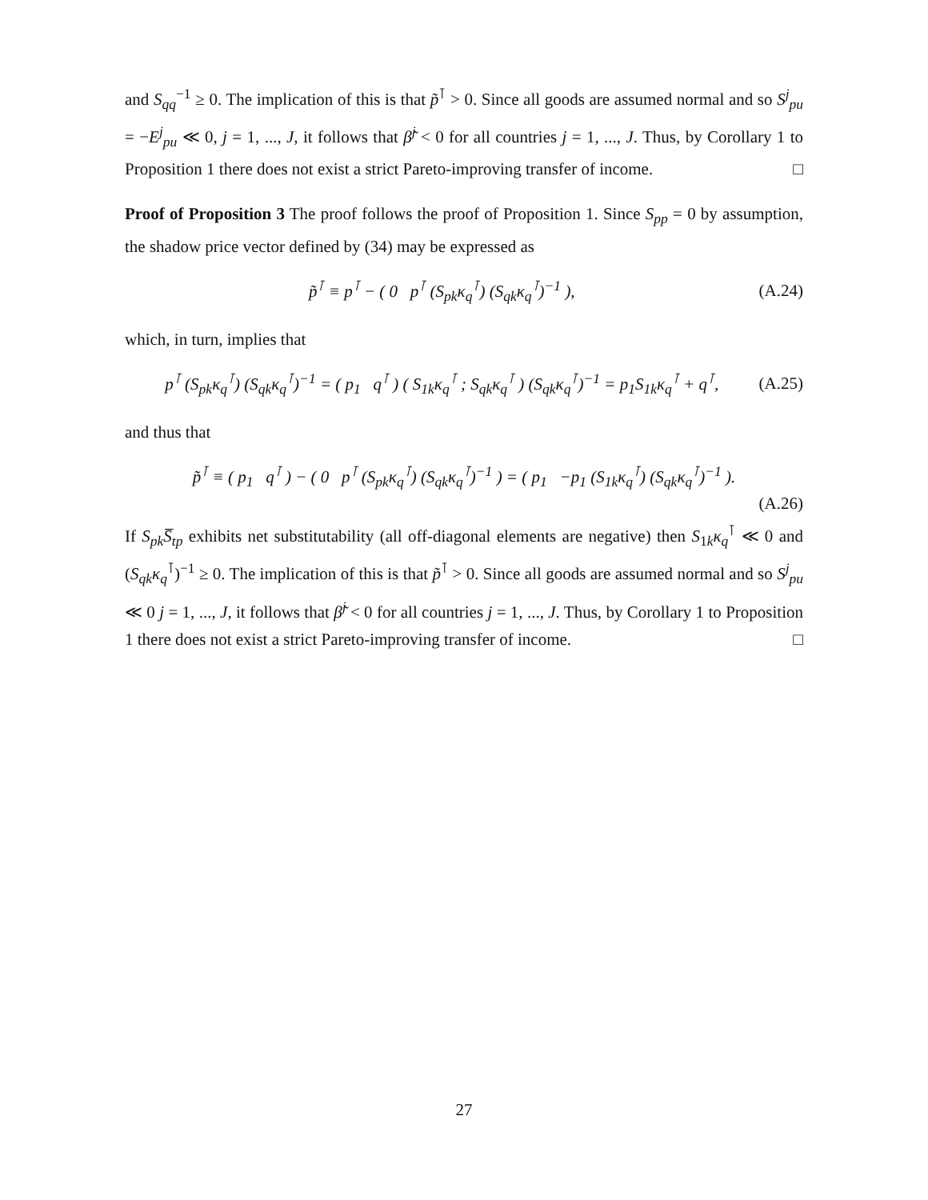and S<sub>qq</sub><sup>−1</sup> ≥ 0. The implication of this is that p̃<sup>⊺</sup> > 0. Since all goods are assumed normal and so S<sup>j</sup><sub>pu</sub> = −E<sup>j</sup><sub>pu</sub> ≪ 0, j = 1, ..., J, it follows that β̃<sup>j</sup> < 0 for all countries j = 1, ..., J. Thus, by Corollary 1 to Proposition 1 there does not exist a strict Pareto-improving transfer of income. □
Proof of Proposition 3 The proof follows the proof of Proposition 1. Since S<sub>pp</sub> = 0 by assumption, the shadow price vector defined by (34) may be expressed as
p̃<sup>⊺</sup> ≡ p<sup>⊺</sup> − ( 0 p<sup>⊺</sup> (S<sub>pk</sub>κ<sub>q</sub><sup>⊺</sup>) (S<sub>qk</sub>κ<sub>q</sub><sup>⊺</sup>)<sup>−1</sup> ), (A.24)
which, in turn, implies that
p<sup>⊺</sup> (S<sub>pk</sub>κ<sub>q</sub><sup>⊺</sup>) (S<sub>qk</sub>κ<sub>q</sub><sup>⊺</sup>)<sup>−1</sup> = ( p<sub>1</sub> q<sup>⊺</sup> ) ( S<sub>1k</sub>κ<sub>q</sub><sup>⊺</sup> ; S<sub>qk</sub>κ<sub>q</sub><sup>⊺</sup> ) (S<sub>qk</sub>κ<sub>q</sub><sup>⊺</sup>)<sup>−1</sup> = p<sub>1</sub>S<sub>1k</sub>κ<sub>q</sub><sup>⊺</sup> + q<sup>⊺</sup>, (A.25)
and thus that
p̃<sup>⊺</sup> ≡ ( p<sub>1</sub> q<sup>⊺</sup> ) − ( 0 p<sup>⊺</sup> (S<sub>pk</sub>κ<sub>q</sub><sup>⊺</sup>) (S<sub>qk</sub>κ<sub>q</sub><sup>⊺</sup>)<sup>−1</sup> ) = ( p<sub>1</sub> −p<sub>1</sub> (S<sub>1k</sub>κ<sub>q</sub><sup>⊺</sup>) (S<sub>qk</sub>κ<sub>q</sub><sup>⊺</sup>)<sup>−1</sup> ).
(A.26)
If S<sub>pk</sub>S̅<sub>tp</sub> exhibits net substitutability (all off-diagonal elements are negative) then S<sub>1k</sub>κ<sub>q</sub><sup>⊺</sup> ≪ 0 and (S<sub>qk</sub>κ<sub>q</sub><sup>⊺</sup>)<sup>−1</sup> ≥ 0. The implication of this is that p̃<sup>⊺</sup> > 0. Since all goods are assumed normal and so S<sup>j</sup><sub>pu</sub> ≪ 0 j = 1, ..., J, it follows that β̃<sup>j</sup> < 0 for all countries j = 1, ..., J. Thus, by Corollary 1 to Proposition 1 there does not exist a strict Pareto-improving transfer of income. □
27